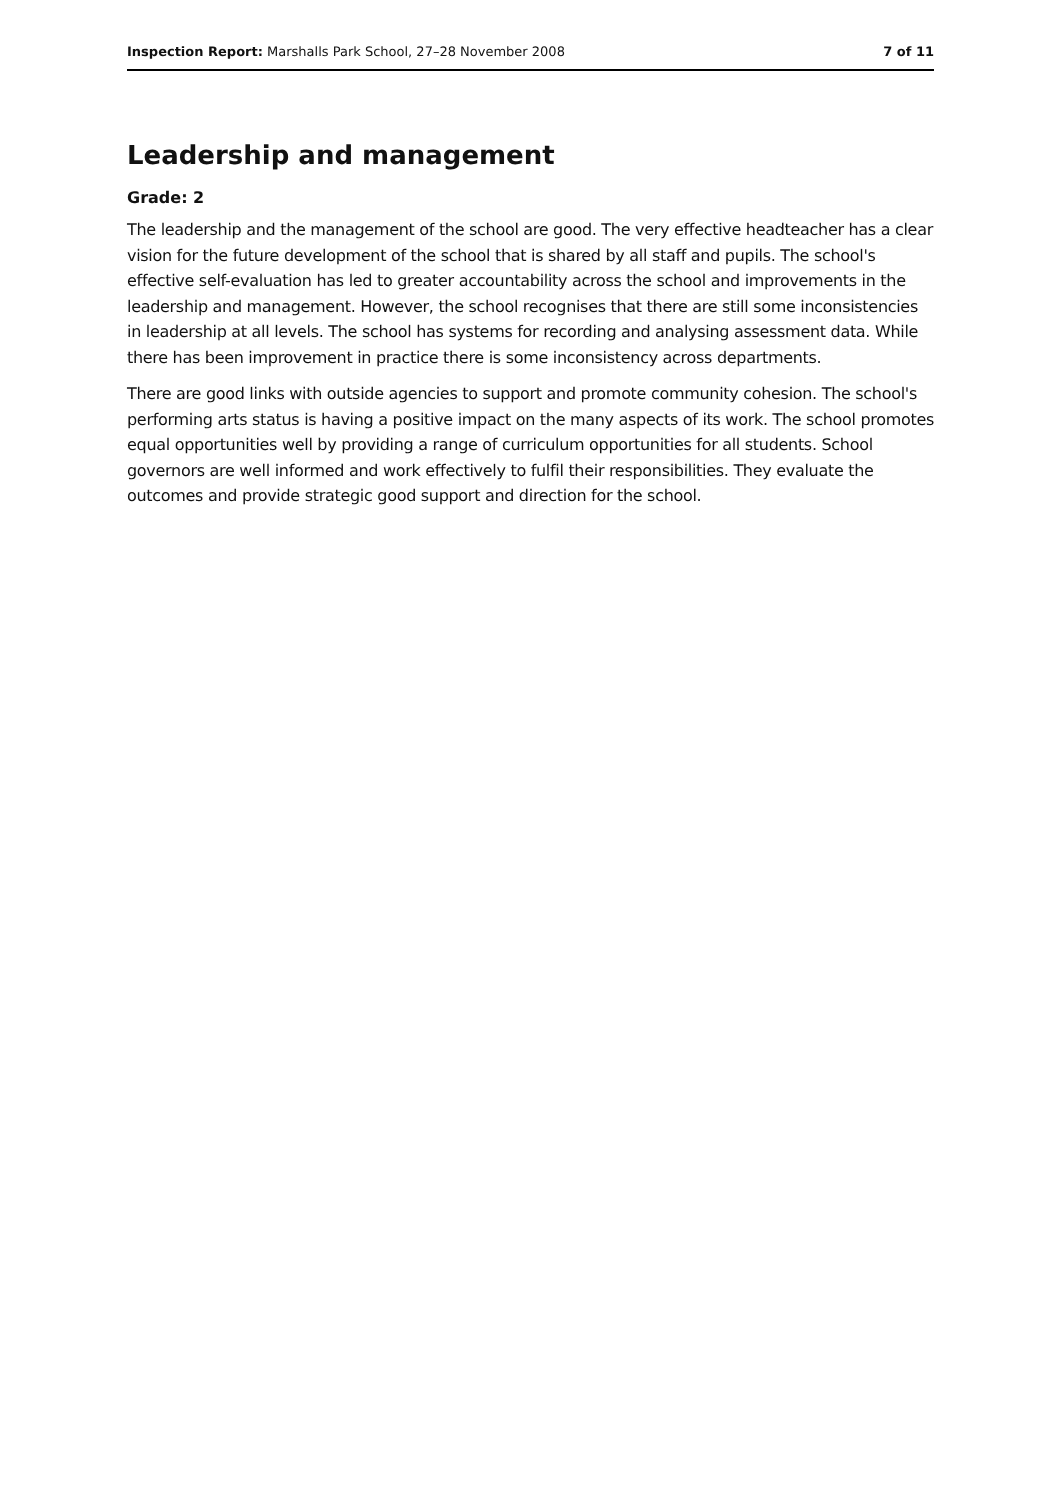Inspection Report: Marshalls Park School, 27–28 November 2008 7 of 11
Leadership and management
Grade: 2
The leadership and the management of the school are good. The very effective headteacher has a clear vision for the future development of the school that is shared by all staff and pupils. The school's effective self-evaluation has led to greater accountability across the school and improvements in the leadership and management. However, the school recognises that there are still some inconsistencies in leadership at all levels. The school has systems for recording and analysing assessment data. While there has been improvement in practice there is some inconsistency across departments.
There are good links with outside agencies to support and promote community cohesion. The school's performing arts status is having a positive impact on the many aspects of its work. The school promotes equal opportunities well by providing a range of curriculum opportunities for all students. School governors are well informed and work effectively to fulfil their responsibilities. They evaluate the outcomes and provide strategic good support and direction for the school.